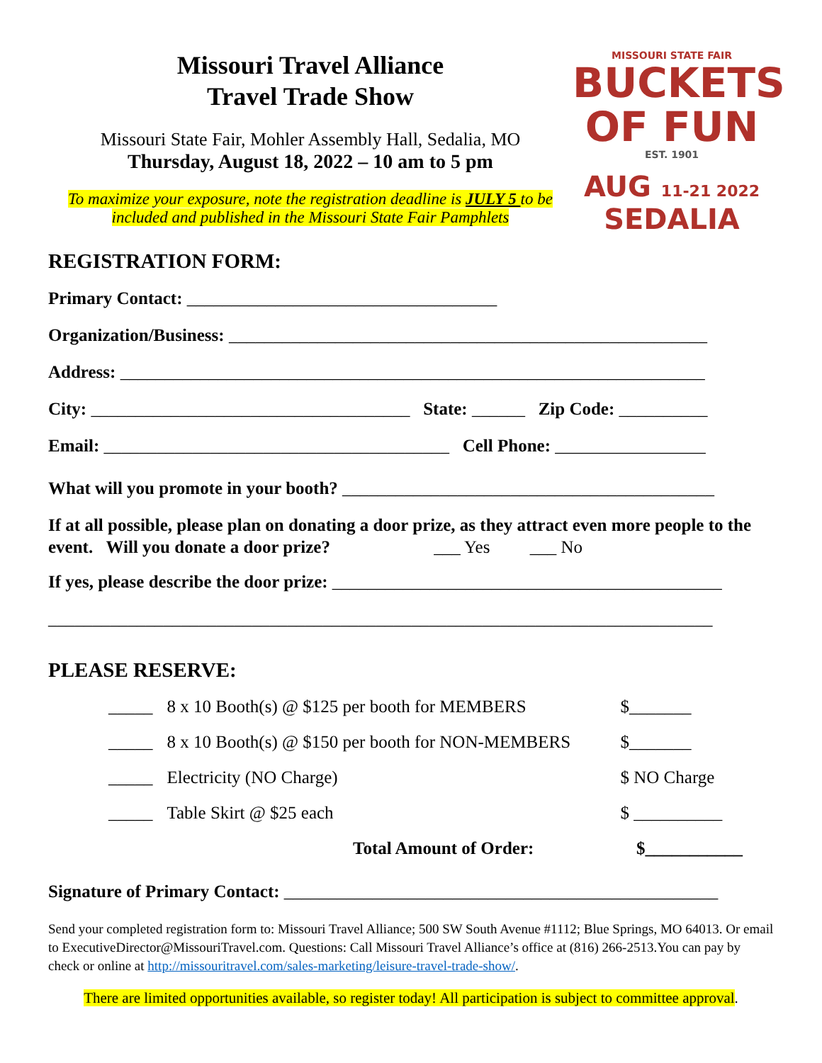Missouri Travel Alliance
Travel Trade Show
Missouri State Fair, Mohler Assembly Hall, Sedalia, MO
Thursday, August 18, 2022 – 10 am to 5 pm
To maximize your exposure, note the registration deadline is JULY 5 to be included and published in the Missouri State Fair Pamphlets
REGISTRATION FORM:
MISSOURI STATE FAIR
BUCKETS
OF FUN
EST. 1901
AUG 11-21 2022
SEDALIA
Primary Contact: ___________________________________
Organization/Business: ______________________________________________________
Address: __________________________________________________________________
City: ____________________________________ State: ______ Zip Code: __________
Email: _______________________________________ Cell Phone: _________________
What will you promote in your booth? __________________________________________
If at all possible, please plan on donating a door prize, as they attract even more people to the event. Will you donate a door prize? ___ Yes ___ No
If yes, please describe the door prize: ____________________________________________
___________________________________________________________________________
PLEASE RESERVE:
_____ 8 x 10 Booth(s) @ $125 per booth for MEMBERS $_______
_____ 8 x 10 Booth(s) @ $150 per booth for NON-MEMBERS $_______
_____ Electricity (NO Charge) $ NO Charge
_____ Table Skirt @ $25 each $ __________
Total Amount of Order: $___________
Signature of Primary Contact: _________________________________________________
Send your completed registration form to: Missouri Travel Alliance; 500 SW South Avenue #1112; Blue Springs, MO 64013. Or email to ExecutiveDirector@MissouriTravel.com. Questions: Call Missouri Travel Alliance’s office at (816) 266-2513.You can pay by check or online at http://missouritravel.com/sales-marketing/leisure-travel-trade-show/.
There are limited opportunities available, so register today! All participation is subject to committee approval.